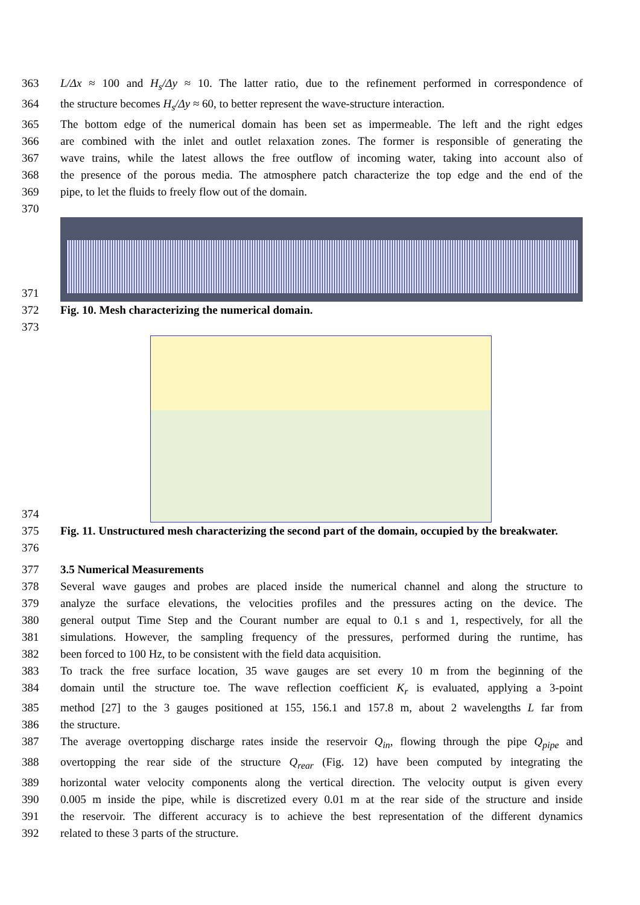363 L/Δx ≈ 100 and H<sub>s</sub>/Δy ≈ 10. The latter ratio, due to the refinement performed in correspondence of
364 the structure becomes H<sub>s</sub>/Δy ≈ 60, to better represent the wave-structure interaction.
365 The bottom edge of the numerical domain has been set as impermeable. The left and the right edges
366 are combined with the inlet and outlet relaxation zones. The former is responsible of generating the
367 wave trains, while the latest allows the free outflow of incoming water, taking into account also of
368 the presence of the porous media. The atmosphere patch characterize the top edge and the end of the
369 pipe, to let the fluids to freely flow out of the domain.
370
371
372 Fig. 10. Mesh characterizing the numerical domain.
373
374
375 Fig. 11. Unstructured mesh characterizing the second part of the domain, occupied by the breakwater.
376
377 3.5 Numerical Measurements
378 Several wave gauges and probes are placed inside the numerical channel and along the structure to
379 analyze the surface elevations, the velocities profiles and the pressures acting on the device. The
380 general output Time Step and the Courant number are equal to 0.1 s and 1, respectively, for all the
381 simulations. However, the sampling frequency of the pressures, performed during the runtime, has
382 been forced to 100 Hz, to be consistent with the field data acquisition.
383 To track the free surface location, 35 wave gauges are set every 10 m from the beginning of the
384 domain until the structure toe. The wave reflection coefficient K<sub>r</sub> is evaluated, applying a 3-point
385 method [27] to the 3 gauges positioned at 155, 156.1 and 157.8 m, about 2 wavelengths L far from
386 the structure.
387 The average overtopping discharge rates inside the reservoir Q<sub>in</sub>, flowing through the pipe Q<sub>pipe</sub> and
388 overtopping the rear side of the structure Q<sub>rear</sub> (Fig. 12) have been computed by integrating the
389 horizontal water velocity components along the vertical direction. The velocity output is given every
390 0.005 m inside the pipe, while is discretized every 0.01 m at the rear side of the structure and inside
391 the reservoir. The different accuracy is to achieve the best representation of the different dynamics
392 related to these 3 parts of the structure.